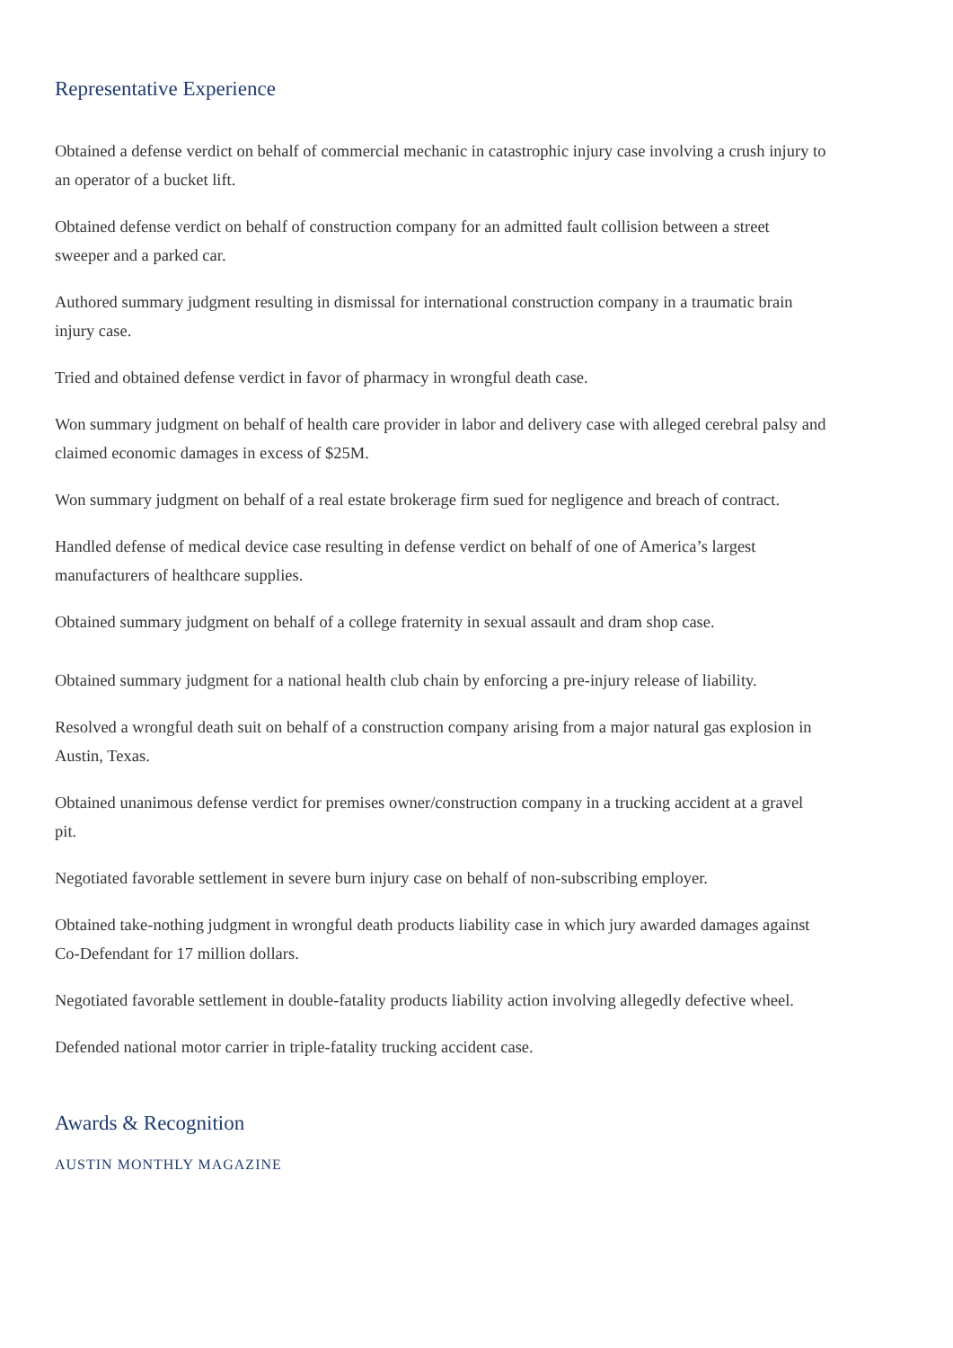Representative Experience
Obtained a defense verdict on behalf of commercial mechanic in catastrophic injury case involving a crush injury to an operator of a bucket lift.
Obtained defense verdict on behalf of construction company for an admitted fault collision between a street sweeper and a parked car.
Authored summary judgment resulting in dismissal for international construction company in a traumatic brain injury case.
Tried and obtained defense verdict in favor of pharmacy in wrongful death case.
Won summary judgment on behalf of health care provider in labor and delivery case with alleged cerebral palsy and claimed economic damages in excess of $25M.
Won summary judgment on behalf of a real estate brokerage firm sued for negligence and breach of contract.
Handled defense of medical device case resulting in defense verdict on behalf of one of America’s largest manufacturers of healthcare supplies.
Obtained summary judgment on behalf of a college fraternity in sexual assault and dram shop case.
Obtained summary judgment for a national health club chain by enforcing a pre-injury release of liability.
Resolved a wrongful death suit on behalf of a construction company arising from a major natural gas explosion in Austin, Texas.
Obtained unanimous defense verdict for premises owner/construction company in a trucking accident at a gravel pit.
Negotiated favorable settlement in severe burn injury case on behalf of non-subscribing employer.
Obtained take-nothing judgment in wrongful death products liability case in which jury awarded damages against Co-Defendant for 17 million dollars.
Negotiated favorable settlement in double-fatality products liability action involving allegedly defective wheel.
Defended national motor carrier in triple-fatality trucking accident case.
Awards & Recognition
AUSTIN MONTHLY MAGAZINE